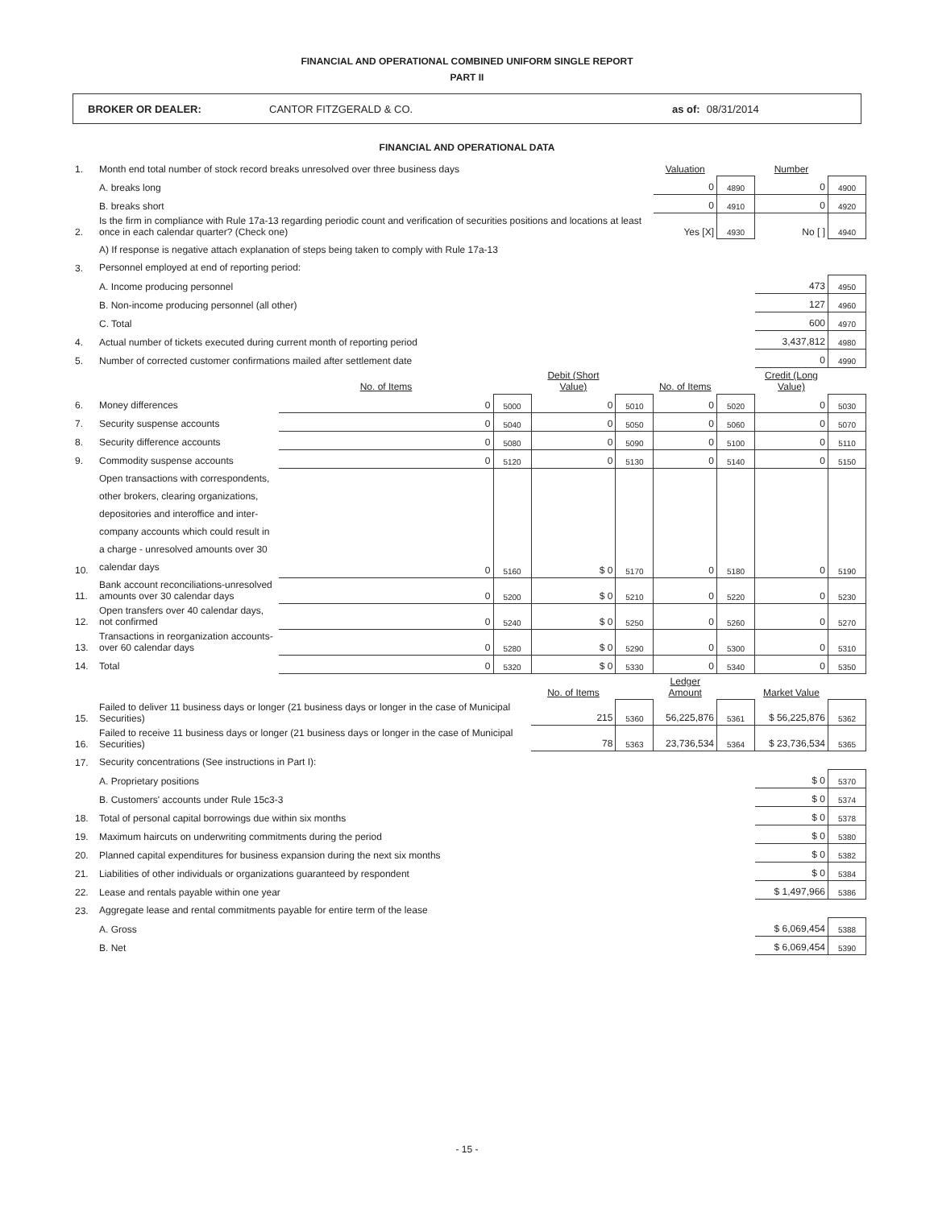FINANCIAL AND OPERATIONAL COMBINED UNIFORM SINGLE REPORT
PART II
BROKER OR DEALER: CANTOR FITZGERALD & CO. as of: 08/31/2014
FINANCIAL AND OPERATIONAL DATA
| 1. | Month end total number of stock record breaks unresolved over three business days | | | | | Valuation | | Number | |
| | A. breaks long | | | | | 0 | 4890 | 0 | 4900 |
| | B. breaks short | | | | | 0 | 4910 | 0 | 4920 |
| 2. | Is the firm in compliance with Rule 17a-13 regarding periodic count and verification of securities positions and locations at least once in each calendar quarter? (Check one) | | | | | Yes [X] | 4930 | No [ ] | 4940 |
| | A) If response is negative attach explanation of steps being taken to comply with Rule 17a-13 | | | | | | | | |
| 3. | Personnel employed at end of reporting period: | | | | | | | | |
| | A. Income producing personnel | | | | | | | 473 | 4950 |
| | B. Non-income producing personnel (all other) | | | | | | | 127 | 4960 |
| | C. Total | | | | | | | 600 | 4970 |
| 4. | Actual number of tickets executed during current month of reporting period | | | | | | | 3,437,812 | 4980 |
| 5. | Number of corrected customer confirmations mailed after settlement date | | | | | | | 0 | 4990 |
| | | No. of Items | | Debit (Short Value) | | No. of Items | | Credit (Long Value) | |
| 6. | Money differences | 0 | 5000 | 0 | 5010 | 0 | 5020 | 0 | 5030 |
| 7. | Security suspense accounts | 0 | 5040 | 0 | 5050 | 0 | 5060 | 0 | 5070 |
| 8. | Security difference accounts | 0 | 5080 | 0 | 5090 | 0 | 5100 | 0 | 5110 |
| 9. | Commodity suspense accounts | 0 | 5120 | 0 | 5130 | 0 | 5140 | 0 | 5150 |
| 10. | Open transactions with correspondents, other brokers, clearing organizations, depositories and interoffice and inter-company accounts which could result in a charge - unresolved amounts over 30 calendar days | 0 | 5160 | $ 0 | 5170 | 0 | 5180 | 0 | 5190 |
| 11. | Bank account reconciliations-unresolved amounts over 30 calendar days | 0 | 5200 | $ 0 | 5210 | 0 | 5220 | 0 | 5230 |
| 12. | Open transfers over 40 calendar days, not confirmed | 0 | 5240 | $ 0 | 5250 | 0 | 5260 | 0 | 5270 |
| 13. | Transactions in reorganization accounts-over 60 calendar days | 0 | 5280 | $ 0 | 5290 | 0 | 5300 | 0 | 5310 |
| 14. | Total | 0 | 5320 | $ 0 | 5330 | 0 | 5340 | 0 | 5350 |
| | | | | No. of Items | | Ledger Amount | | Market Value | |
| 15. | Failed to deliver 11 business days or longer (21 business days or longer in the case of Municipal Securities) | | | 215 | 5360 | 56,225,876 | 5361 | $ 56,225,876 | 5362 |
| 16. | Failed to receive 11 business days or longer (21 business days or longer in the case of Municipal Securities) | | | 78 | 5363 | 23,736,534 | 5364 | $ 23,736,534 | 5365 |
| 17. | Security concentrations (See instructions in Part I): | | | | | | | | |
| | A. Proprietary positions | | | | | | | $ 0 | 5370 |
| | B. Customers' accounts under Rule 15c3-3 | | | | | | | $ 0 | 5374 |
| 18. | Total of personal capital borrowings due within six months | | | | | | | $ 0 | 5378 |
| 19. | Maximum haircuts on underwriting commitments during the period | | | | | | | $ 0 | 5380 |
| 20. | Planned capital expenditures for business expansion during the next six months | | | | | | | $ 0 | 5382 |
| 21. | Liabilities of other individuals or organizations guaranteed by respondent | | | | | | | $ 0 | 5384 |
| 22. | Lease and rentals payable within one year | | | | | | | $ 1,497,966 | 5386 |
| 23. | Aggregate lease and rental commitments payable for entire term of the lease | | | | | | | | |
| | A. Gross | | | | | | | $ 6,069,454 | 5388 |
| | B. Net | | | | | | | $ 6,069,454 | 5390 |
- 15 -